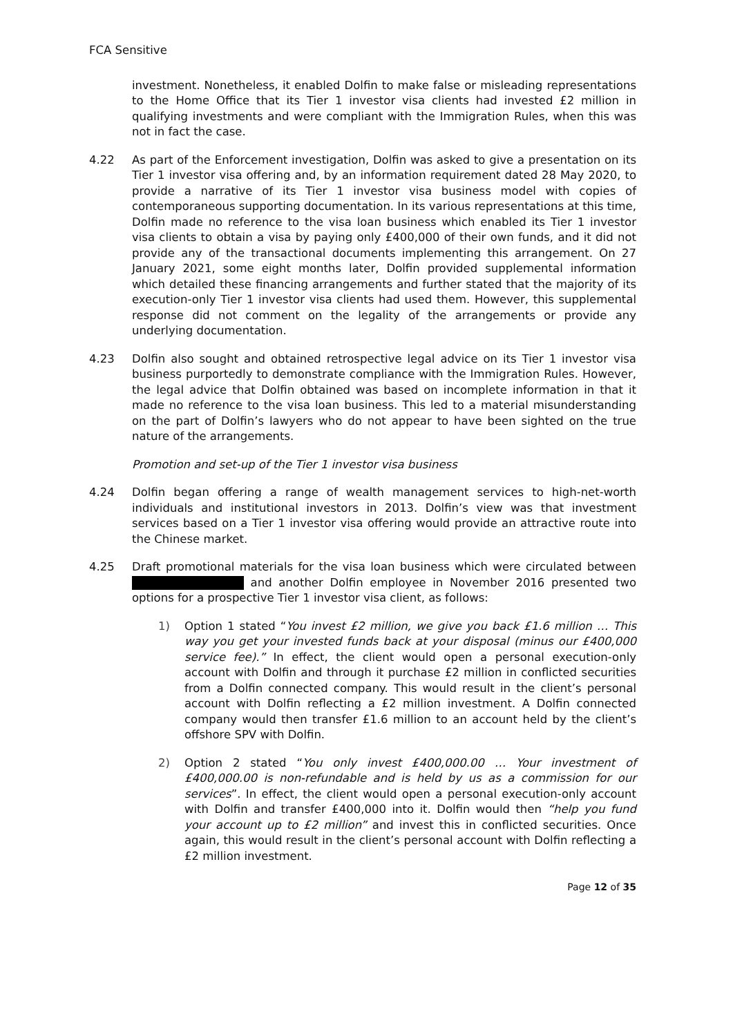FCA Sensitive
investment. Nonetheless, it enabled Dolfin to make false or misleading representations to the Home Office that its Tier 1 investor visa clients had invested £2 million in qualifying investments and were compliant with the Immigration Rules, when this was not in fact the case.
4.22 As part of the Enforcement investigation, Dolfin was asked to give a presentation on its Tier 1 investor visa offering and, by an information requirement dated 28 May 2020, to provide a narrative of its Tier 1 investor visa business model with copies of contemporaneous supporting documentation. In its various representations at this time, Dolfin made no reference to the visa loan business which enabled its Tier 1 investor visa clients to obtain a visa by paying only £400,000 of their own funds, and it did not provide any of the transactional documents implementing this arrangement. On 27 January 2021, some eight months later, Dolfin provided supplemental information which detailed these financing arrangements and further stated that the majority of its execution-only Tier 1 investor visa clients had used them. However, this supplemental response did not comment on the legality of the arrangements or provide any underlying documentation.
4.23 Dolfin also sought and obtained retrospective legal advice on its Tier 1 investor visa business purportedly to demonstrate compliance with the Immigration Rules. However, the legal advice that Dolfin obtained was based on incomplete information in that it made no reference to the visa loan business. This led to a material misunderstanding on the part of Dolfin’s lawyers who do not appear to have been sighted on the true nature of the arrangements.
Promotion and set-up of the Tier 1 investor visa business
4.24 Dolfin began offering a range of wealth management services to high-net-worth individuals and institutional investors in 2013. Dolfin’s view was that investment services based on a Tier 1 investor visa offering would provide an attractive route into the Chinese market.
4.25 Draft promotional materials for the visa loan business which were circulated between and another Dolfin employee in November 2016 presented two options for a prospective Tier 1 investor visa client, as follows:
1) Option 1 stated “You invest £2 million, we give you back £1.6 million … This way you get your invested funds back at your disposal (minus our £400,000 service fee).” In effect, the client would open a personal execution-only account with Dolfin and through it purchase £2 million in conflicted securities from a Dolfin connected company. This would result in the client’s personal account with Dolfin reflecting a £2 million investment. A Dolfin connected company would then transfer £1.6 million to an account held by the client’s offshore SPV with Dolfin.
2) Option 2 stated “You only invest £400,000.00 … Your investment of £400,000.00 is non-refundable and is held by us as a commission for our services”. In effect, the client would open a personal execution-only account with Dolfin and transfer £400,000 into it. Dolfin would then “help you fund your account up to £2 million” and invest this in conflicted securities. Once again, this would result in the client’s personal account with Dolfin reflecting a £2 million investment.
Page 12 of 35